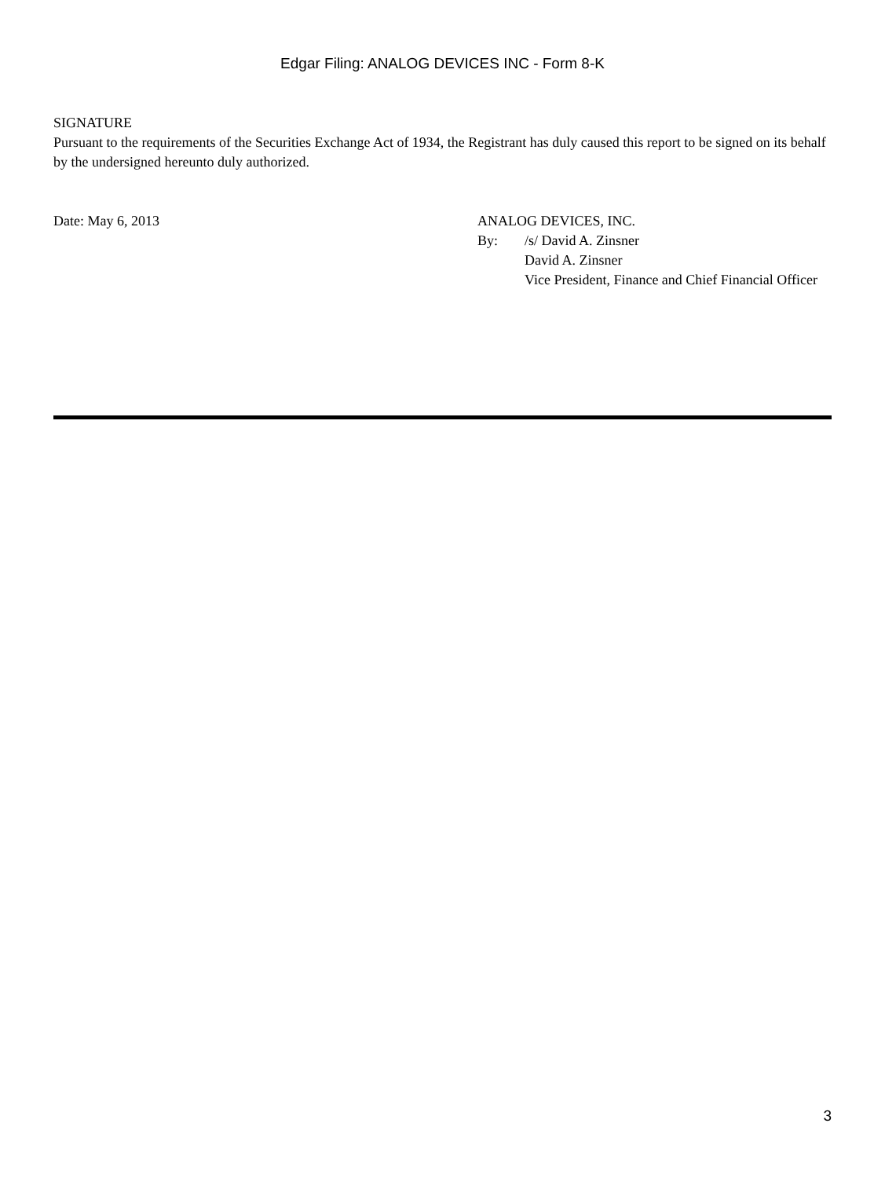Edgar Filing: ANALOG DEVICES INC - Form 8-K
SIGNATURE
Pursuant to the requirements of the Securities Exchange Act of 1934, the Registrant has duly caused this report to be signed on its behalf by the undersigned hereunto duly authorized.
Date: May 6, 2013 ANALOG DEVICES, INC.
| By: | /s/ David A. Zinsner |
| | David A. Zinsner |
| | Vice President, Finance and Chief Financial Officer |
3